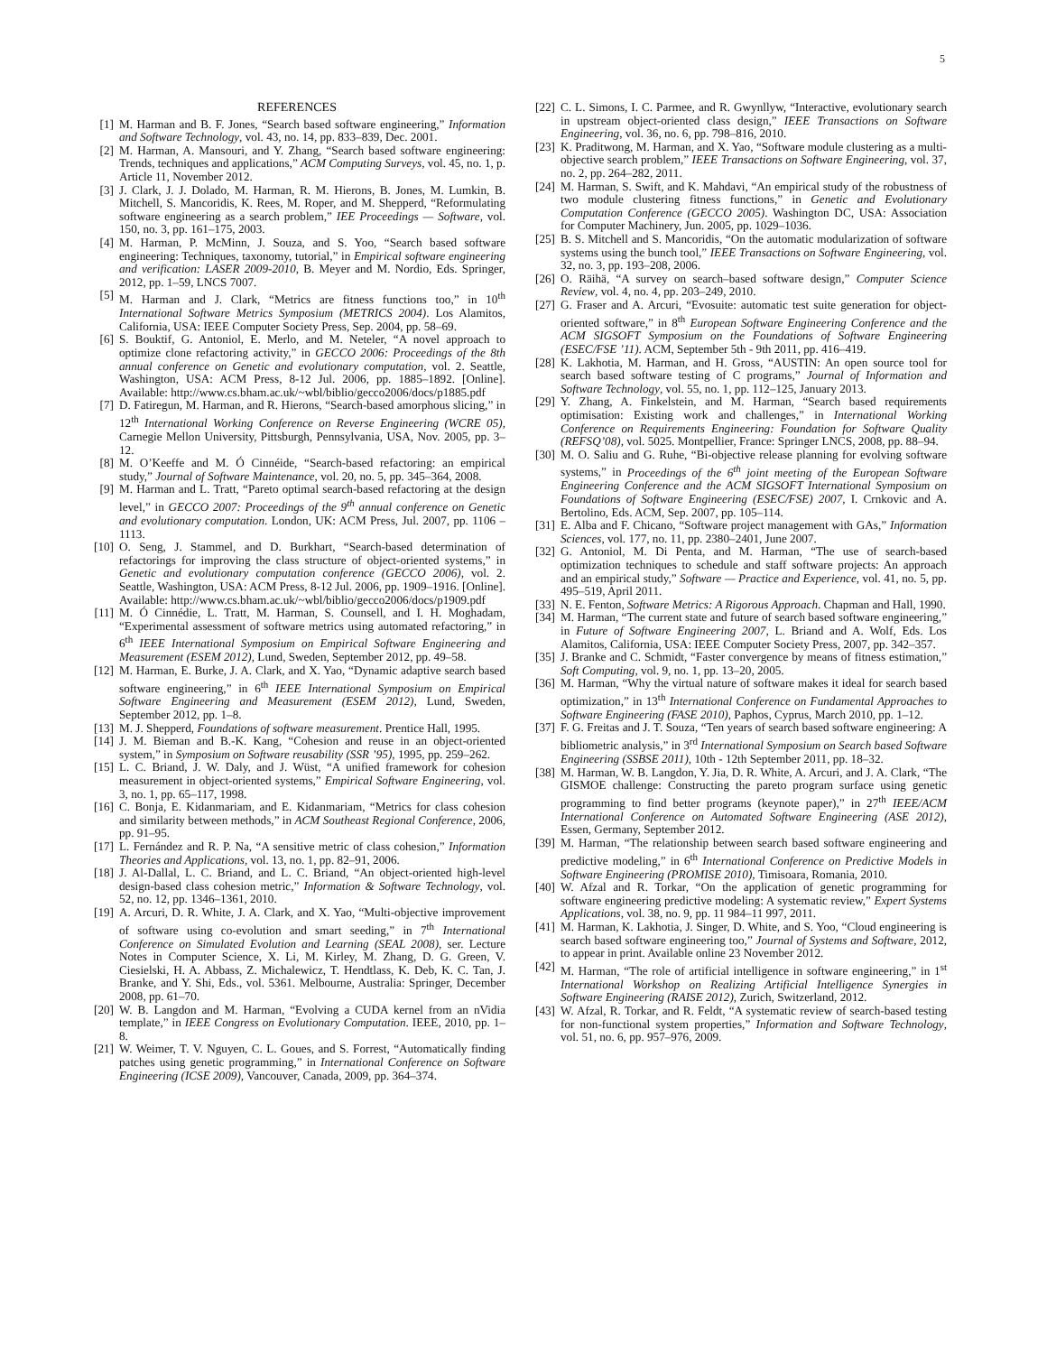5
REFERENCES
[1] M. Harman and B. F. Jones, “Search based software engineering,” Information and Software Technology, vol. 43, no. 14, pp. 833–839, Dec. 2001.
[2] M. Harman, A. Mansouri, and Y. Zhang, “Search based software engineering: Trends, techniques and applications,” ACM Computing Surveys, vol. 45, no. 1, p. Article 11, November 2012.
[3] J. Clark, J. J. Dolado, M. Harman, R. M. Hierons, B. Jones, M. Lumkin, B. Mitchell, S. Mancoridis, K. Rees, M. Roper, and M. Shepperd, “Reformulating software engineering as a search problem,” IEE Proceedings — Software, vol. 150, no. 3, pp. 161–175, 2003.
[4] M. Harman, P. McMinn, J. Souza, and S. Yoo, “Search based software engineering: Techniques, taxonomy, tutorial,” in Empirical software engineering and verification: LASER 2009-2010, B. Meyer and M. Nordio, Eds. Springer, 2012, pp. 1–59, LNCS 7007.
[5] M. Harman and J. Clark, “Metrics are fitness functions too,” in 10<sup>th</sup> International Software Metrics Symposium (METRICS 2004). Los Alamitos, California, USA: IEEE Computer Society Press, Sep. 2004, pp. 58–69.
[6] S. Bouktif, G. Antoniol, E. Merlo, and M. Neteler, “A novel approach to optimize clone refactoring activity,” in GECCO 2006: Proceedings of the 8th annual conference on Genetic and evolutionary computation, vol. 2. Seattle, Washington, USA: ACM Press, 8-12 Jul. 2006, pp. 1885–1892. [Online]. Available: http://www.cs.bham.ac.uk/~wbl/biblio/gecco2006/docs/p1885.pdf
[7] D. Fatiregun, M. Harman, and R. Hierons, “Search-based amorphous slicing,” in 12<sup>th</sup> International Working Conference on Reverse Engineering (WCRE 05), Carnegie Mellon University, Pittsburgh, Pennsylvania, USA, Nov. 2005, pp. 3–12.
[8] M. O’Keeffe and M. Ó Cinnéide, “Search-based refactoring: an empirical study,” Journal of Software Maintenance, vol. 20, no. 5, pp. 345–364, 2008.
[9] M. Harman and L. Tratt, “Pareto optimal search-based refactoring at the design level,” in GECCO 2007: Proceedings of the 9<sup>th</sup> annual conference on Genetic and evolutionary computation. London, UK: ACM Press, Jul. 2007, pp. 1106 – 1113.
[10]
O. Seng, J. Stammel, and D. Burkhart, “Search-based determination of refactorings for improving the class structure of object-oriented systems,” in Genetic and evolutionary computation conference (GECCO 2006), vol. 2. Seattle, Washington, USA: ACM Press, 8-12 Jul. 2006, pp. 1909–1916. [Online]. Available: http://www.cs.bham.ac.uk/~wbl/biblio/gecco2006/docs/p1909.pdf
[11]
M. Ó Cinnédie, L. Tratt, M. Harman, S. Counsell, and I. H. Moghadam, “Experimental assessment of software metrics using automated refactoring,” in 6<sup>th</sup> IEEE International Symposium on Empirical Software Engineering and Measurement (ESEM 2012), Lund, Sweden, September 2012, pp. 49–58.
[12]
M. Harman, E. Burke, J. A. Clark, and X. Yao, “Dynamic adaptive search based software engineering,” in 6<sup>th</sup> IEEE International Symposium on Empirical Software Engineering and Measurement (ESEM 2012), Lund, Sweden, September 2012, pp. 1–8.
[13]
M. J. Shepperd, Foundations of software measurement. Prentice Hall, 1995.
[14]
J. M. Bieman and B.-K. Kang, “Cohesion and reuse in an object-oriented system,” in Symposium on Software reusability (SSR ’95), 1995, pp. 259–262.
[15]
L. C. Briand, J. W. Daly, and J. Wüst, “A unified framework for cohesion measurement in object-oriented systems,” Empirical Software Engineering, vol. 3, no. 1, pp. 65–117, 1998.
[16]
C. Bonja, E. Kidanmariam, and E. Kidanmariam, “Metrics for class cohesion and similarity between methods,” in ACM Southeast Regional Conference, 2006, pp. 91–95.
[17]
L. Fernández and R. P. Na, “A sensitive metric of class cohesion,” Information Theories and Applications, vol. 13, no. 1, pp. 82–91, 2006.
[18]
J. Al-Dallal, L. C. Briand, and L. C. Briand, “An object-oriented high-level design-based class cohesion metric,” Information & Software Technology, vol. 52, no. 12, pp. 1346–1361, 2010.
[19]
A. Arcuri, D. R. White, J. A. Clark, and X. Yao, “Multi-objective improvement of software using co-evolution and smart seeding,” in 7<sup>th</sup> International Conference on Simulated Evolution and Learning (SEAL 2008), ser. Lecture Notes in Computer Science, X. Li, M. Kirley, M. Zhang, D. G. Green, V. Ciesielski, H. A. Abbass, Z. Michalewicz, T. Hendtlass, K. Deb, K. C. Tan, J. Branke, and Y. Shi, Eds., vol. 5361. Melbourne, Australia: Springer, December 2008, pp. 61–70.
[20]
W. B. Langdon and M. Harman, “Evolving a CUDA kernel from an nVidia template,” in IEEE Congress on Evolutionary Computation. IEEE, 2010, pp. 1–8.
[21]
W. Weimer, T. V. Nguyen, C. L. Goues, and S. Forrest, “Automatically finding patches using genetic programming,” in International Conference on Software Engineering (ICSE 2009), Vancouver, Canada, 2009, pp. 364–374.
[22]
C. L. Simons, I. C. Parmee, and R. Gwynllyw, “Interactive, evolutionary search in upstream object-oriented class design,” IEEE Transactions on Software Engineering, vol. 36, no. 6, pp. 798–816, 2010.
[23]
K. Praditwong, M. Harman, and X. Yao, “Software module clustering as a multi-objective search problem,” IEEE Transactions on Software Engineering, vol. 37, no. 2, pp. 264–282, 2011.
[24]
M. Harman, S. Swift, and K. Mahdavi, “An empirical study of the robustness of two module clustering fitness functions,” in Genetic and Evolutionary Computation Conference (GECCO 2005). Washington DC, USA: Association for Computer Machinery, Jun. 2005, pp. 1029–1036.
[25]
B. S. Mitchell and S. Mancoridis, “On the automatic modularization of software systems using the bunch tool,” IEEE Transactions on Software Engineering, vol. 32, no. 3, pp. 193–208, 2006.
[26]
O. Räihä, “A survey on search–based software design,” Computer Science Review, vol. 4, no. 4, pp. 203–249, 2010.
[27]
G. Fraser and A. Arcuri, “Evosuite: automatic test suite generation for object-oriented software,” in 8<sup>th</sup> European Software Engineering Conference and the ACM SIGSOFT Symposium on the Foundations of Software Engineering (ESEC/FSE ’11). ACM, September 5th - 9th 2011, pp. 416–419.
[28]
K. Lakhotia, M. Harman, and H. Gross, “AUSTIN: An open source tool for search based software testing of C programs,” Journal of Information and Software Technology, vol. 55, no. 1, pp. 112–125, January 2013.
[29]
Y. Zhang, A. Finkelstein, and M. Harman, “Search based requirements optimisation: Existing work and challenges,” in International Working Conference on Requirements Engineering: Foundation for Software Quality (REFSQ’08), vol. 5025. Montpellier, France: Springer LNCS, 2008, pp. 88–94.
[30]
M. O. Saliu and G. Ruhe, “Bi-objective release planning for evolving software systems,” in Proceedings of the 6<sup>th</sup> joint meeting of the European Software Engineering Conference and the ACM SIGSOFT International Symposium on Foundations of Software Engineering (ESEC/FSE) 2007, I. Crnkovic and A. Bertolino, Eds. ACM, Sep. 2007, pp. 105–114.
[31]
E. Alba and F. Chicano, “Software project management with GAs,” Information Sciences, vol. 177, no. 11, pp. 2380–2401, June 2007.
[32]
G. Antoniol, M. Di Penta, and M. Harman, “The use of search-based optimization techniques to schedule and staff software projects: An approach and an empirical study,” Software — Practice and Experience, vol. 41, no. 5, pp. 495–519, April 2011.
[33]
N. E. Fenton, Software Metrics: A Rigorous Approach. Chapman and Hall, 1990.
[34]
M. Harman, “The current state and future of search based software engineering,” in Future of Software Engineering 2007, L. Briand and A. Wolf, Eds. Los Alamitos, California, USA: IEEE Computer Society Press, 2007, pp. 342–357.
[35]
J. Branke and C. Schmidt, “Faster convergence by means of fitness estimation,” Soft Computing, vol. 9, no. 1, pp. 13–20, 2005.
[36]
M. Harman, “Why the virtual nature of software makes it ideal for search based optimization,” in 13<sup>th</sup> International Conference on Fundamental Approaches to Software Engineering (FASE 2010), Paphos, Cyprus, March 2010, pp. 1–12.
[37]
F. G. Freitas and J. T. Souza, “Ten years of search based software engineering: A bibliometric analysis,” in 3<sup>rd</sup> International Symposium on Search based Software Engineering (SSBSE 2011), 10th - 12th September 2011, pp. 18–32.
[38]
M. Harman, W. B. Langdon, Y. Jia, D. R. White, A. Arcuri, and J. A. Clark, “The GISMOE challenge: Constructing the pareto program surface using genetic programming to find better programs (keynote paper),” in 27<sup>th</sup> IEEE/ACM International Conference on Automated Software Engineering (ASE 2012), Essen, Germany, September 2012.
[39]
M. Harman, “The relationship between search based software engineering and predictive modeling,” in 6<sup>th</sup> International Conference on Predictive Models in Software Engineering (PROMISE 2010), Timisoara, Romania, 2010.
[40]
W. Afzal and R. Torkar, “On the application of genetic programming for software engineering predictive modeling: A systematic review,” Expert Systems Applications, vol. 38, no. 9, pp. 11 984–11 997, 2011.
[41]
M. Harman, K. Lakhotia, J. Singer, D. White, and S. Yoo, “Cloud engineering is search based software engineering too,” Journal of Systems and Software, 2012, to appear in print. Available online 23 November 2012.
[42]
M. Harman, “The role of artificial intelligence in software engineering,” in 1<sup>st</sup> International Workshop on Realizing Artificial Intelligence Synergies in Software Engineering (RAISE 2012), Zurich, Switzerland, 2012.
[43]
W. Afzal, R. Torkar, and R. Feldt, “A systematic review of search-based testing for non-functional system properties,” Information and Software Technology, vol. 51, no. 6, pp. 957–976, 2009.